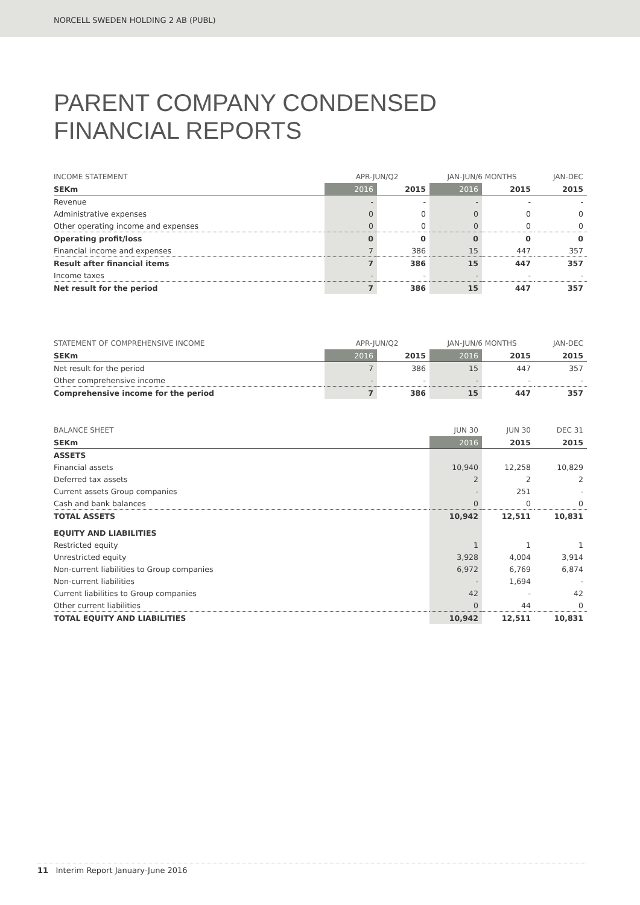NORCELL SWEDEN HOLDING 2 AB (PUBL)
PARENT COMPANY CONDENSED
FINANCIAL REPORTS
| INCOME STATEMENT | APR-JUN/Q2 | | JAN-JUN/6 MONTHS | | JAN-DEC |
| --- | --- | --- | --- | --- | --- |
| SEKm | 2016 | 2015 | 2016 | 2015 | 2015 |
| Revenue | - | - | - | - | - |
| Administrative expenses | 0 | 0 | 0 | 0 | 0 |
| Other operating income and expenses | 0 | 0 | 0 | 0 | 0 |
| Operating profit/loss | 0 | 0 | 0 | 0 | 0 |
| Financial income and expenses | 7 | 386 | 15 | 447 | 357 |
| Result after financial items | 7 | 386 | 15 | 447 | 357 |
| Income taxes | - | - | - | - | - |
| Net result for the period | 7 | 386 | 15 | 447 | 357 |
| STATEMENT OF COMPREHENSIVE INCOME | APR-JUN/Q2 | | JAN-JUN/6 MONTHS | | JAN-DEC |
| --- | --- | --- | --- | --- | --- |
| SEKm | 2016 | 2015 | 2016 | 2015 | 2015 |
| Net result for the period | 7 | 386 | 15 | 447 | 357 |
| Other comprehensive income | - | - | - | - | - |
| Comprehensive income for the period | 7 | 386 | 15 | 447 | 357 |
| BALANCE SHEET | JUN 30 | JUN 30 | DEC 31 |
| --- | --- | --- | --- |
| SEKm | 2016 | 2015 | 2015 |
| ASSETS | | | |
| Financial assets | 10,940 | 12,258 | 10,829 |
| Deferred tax assets | 2 | 2 | 2 |
| Current assets Group companies | - | 251 | - |
| Cash and bank balances | 0 | 0 | 0 |
| TOTAL ASSETS | 10,942 | 12,511 | 10,831 |
| EQUITY AND LIABILITIES | | | |
| Restricted equity | 1 | 1 | 1 |
| Unrestricted equity | 3,928 | 4,004 | 3,914 |
| Non-current liabilities to Group companies | 6,972 | 6,769 | 6,874 |
| Non-current liabilities | - | 1,694 | - |
| Current liabilities to Group companies | 42 | - | 42 |
| Other current liabilities | 0 | 44 | 0 |
| TOTAL EQUITY AND LIABILITIES | 10,942 | 12,511 | 10,831 |
11 Interim Report January-June 2016